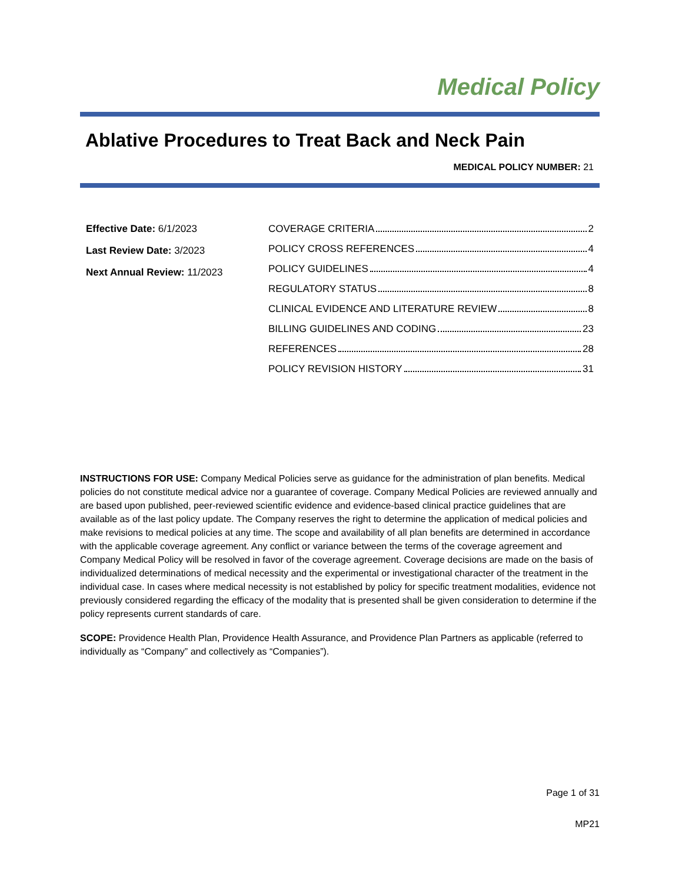Medical Policy
Ablative Procedures to Treat Back and Neck Pain
MEDICAL POLICY NUMBER: 21
Effective Date: 6/1/2023
Last Review Date: 3/2023
Next Annual Review: 11/2023
COVERAGE CRITERIA 2
POLICY CROSS REFERENCES 4
POLICY GUIDELINES 4
REGULATORY STATUS 8
CLINICAL EVIDENCE AND LITERATURE REVIEW 8
BILLING GUIDELINES AND CODING 23
REFERENCES 28
POLICY REVISION HISTORY 31
INSTRUCTIONS FOR USE: Company Medical Policies serve as guidance for the administration of plan benefits. Medical policies do not constitute medical advice nor a guarantee of coverage. Company Medical Policies are reviewed annually and are based upon published, peer-reviewed scientific evidence and evidence-based clinical practice guidelines that are available as of the last policy update. The Company reserves the right to determine the application of medical policies and make revisions to medical policies at any time. The scope and availability of all plan benefits are determined in accordance with the applicable coverage agreement. Any conflict or variance between the terms of the coverage agreement and Company Medical Policy will be resolved in favor of the coverage agreement. Coverage decisions are made on the basis of individualized determinations of medical necessity and the experimental or investigational character of the treatment in the individual case. In cases where medical necessity is not established by policy for specific treatment modalities, evidence not previously considered regarding the efficacy of the modality that is presented shall be given consideration to determine if the policy represents current standards of care.
SCOPE: Providence Health Plan, Providence Health Assurance, and Providence Plan Partners as applicable (referred to individually as “Company” and collectively as “Companies”).
Page 1 of 31
MP21